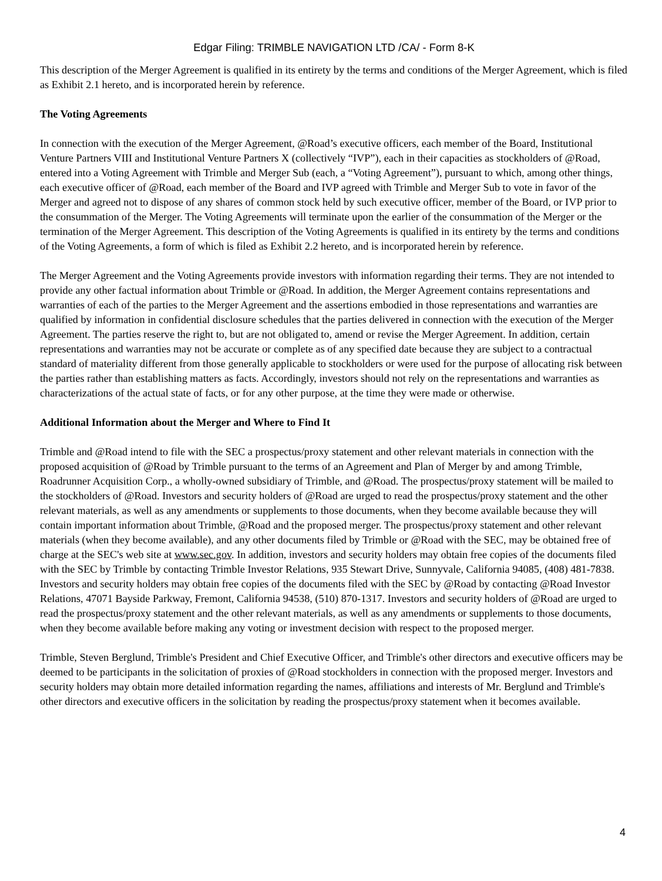Edgar Filing: TRIMBLE NAVIGATION LTD /CA/ - Form 8-K
This description of the Merger Agreement is qualified in its entirety by the terms and conditions of the Merger Agreement, which is filed as Exhibit 2.1 hereto, and is incorporated herein by reference.
The Voting Agreements
In connection with the execution of the Merger Agreement, @Road’s executive officers, each member of the Board, Institutional Venture Partners VIII and Institutional Venture Partners X (collectively “IVP”), each in their capacities as stockholders of @Road, entered into a Voting Agreement with Trimble and Merger Sub (each, a “Voting Agreement”), pursuant to which, among other things, each executive officer of @Road, each member of the Board and IVP agreed with Trimble and Merger Sub to vote in favor of the Merger and agreed not to dispose of any shares of common stock held by such executive officer, member of the Board, or IVP prior to the consummation of the Merger. The Voting Agreements will terminate upon the earlier of the consummation of the Merger or the termination of the Merger Agreement. This description of the Voting Agreements is qualified in its entirety by the terms and conditions of the Voting Agreements, a form of which is filed as Exhibit 2.2 hereto, and is incorporated herein by reference.
The Merger Agreement and the Voting Agreements provide investors with information regarding their terms. They are not intended to provide any other factual information about Trimble or @Road. In addition, the Merger Agreement contains representations and warranties of each of the parties to the Merger Agreement and the assertions embodied in those representations and warranties are qualified by information in confidential disclosure schedules that the parties delivered in connection with the execution of the Merger Agreement. The parties reserve the right to, but are not obligated to, amend or revise the Merger Agreement. In addition, certain representations and warranties may not be accurate or complete as of any specified date because they are subject to a contractual standard of materiality different from those generally applicable to stockholders or were used for the purpose of allocating risk between the parties rather than establishing matters as facts. Accordingly, investors should not rely on the representations and warranties as characterizations of the actual state of facts, or for any other purpose, at the time they were made or otherwise.
Additional Information about the Merger and Where to Find It
Trimble and @Road intend to file with the SEC a prospectus/proxy statement and other relevant materials in connection with the proposed acquisition of @Road by Trimble pursuant to the terms of an Agreement and Plan of Merger by and among Trimble, Roadrunner Acquisition Corp., a wholly-owned subsidiary of Trimble, and @Road. The prospectus/proxy statement will be mailed to the stockholders of @Road. Investors and security holders of @Road are urged to read the prospectus/proxy statement and the other relevant materials, as well as any amendments or supplements to those documents, when they become available because they will contain important information about Trimble, @Road and the proposed merger. The prospectus/proxy statement and other relevant materials (when they become available), and any other documents filed by Trimble or @Road with the SEC, may be obtained free of charge at the SEC's web site at www.sec.gov. In addition, investors and security holders may obtain free copies of the documents filed with the SEC by Trimble by contacting Trimble Investor Relations, 935 Stewart Drive, Sunnyvale, California 94085, (408) 481-7838. Investors and security holders may obtain free copies of the documents filed with the SEC by @Road by contacting @Road Investor Relations, 47071 Bayside Parkway, Fremont, California 94538, (510) 870-1317. Investors and security holders of @Road are urged to read the prospectus/proxy statement and the other relevant materials, as well as any amendments or supplements to those documents, when they become available before making any voting or investment decision with respect to the proposed merger.
Trimble, Steven Berglund, Trimble's President and Chief Executive Officer, and Trimble's other directors and executive officers may be deemed to be participants in the solicitation of proxies of @Road stockholders in connection with the proposed merger. Investors and security holders may obtain more detailed information regarding the names, affiliations and interests of Mr. Berglund and Trimble's other directors and executive officers in the solicitation by reading the prospectus/proxy statement when it becomes available.
4